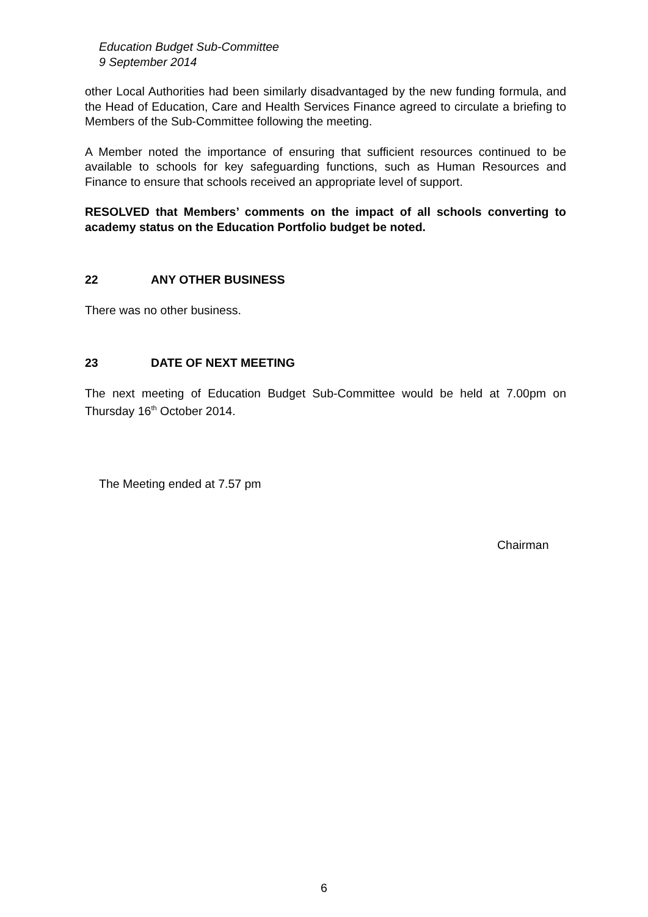Education Budget Sub-Committee
9 September 2014
other Local Authorities had been similarly disadvantaged by the new funding formula, and the Head of Education, Care and Health Services Finance agreed to circulate a briefing to Members of the Sub-Committee following the meeting.
A Member noted the importance of ensuring that sufficient resources continued to be available to schools for key safeguarding functions, such as Human Resources and Finance to ensure that schools received an appropriate level of support.
RESOLVED that Members’ comments on the impact of all schools converting to academy status on the Education Portfolio budget be noted.
22 ANY OTHER BUSINESS
There was no other business.
23 DATE OF NEXT MEETING
The next meeting of Education Budget Sub-Committee would be held at 7.00pm on Thursday 16<sup>th</sup> October 2014.
The Meeting ended at 7.57 pm
Chairman
6